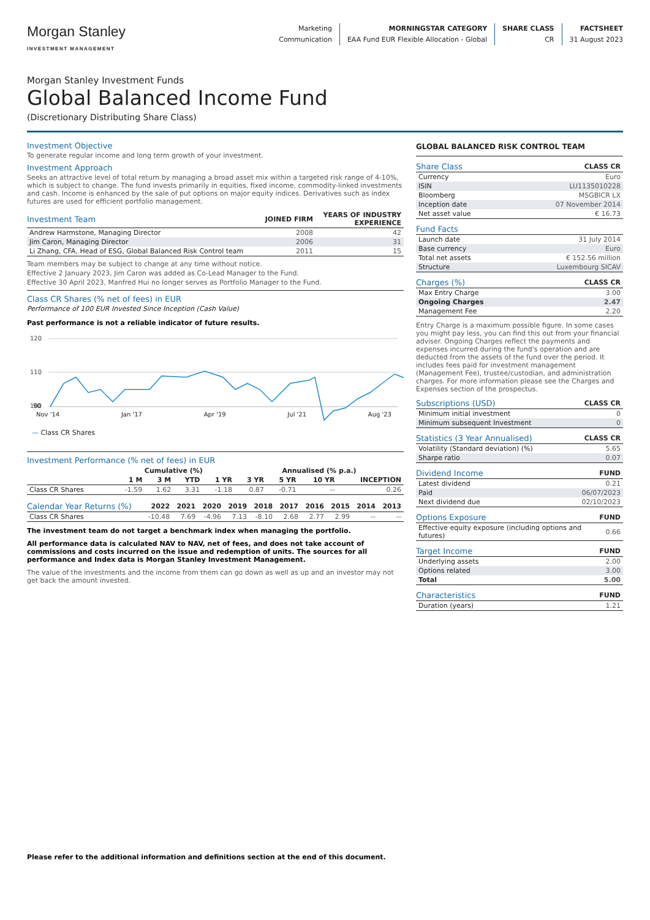Morgan Stanley
INVESTMENT MANAGEMENT
Marketing
Communication
MORNINGSTAR CATEGORY
EAA Fund EUR Flexible Allocation - Global
SHARE CLASS
CR
FACTSHEET
31 August 2023
Morgan Stanley Investment Funds
Global Balanced Income Fund
(Discretionary Distributing Share Class)
Investment Objective
To generate regular income and long term growth of your investment.
Investment Approach
Seeks an attractive level of total return by managing a broad asset mix within a targeted risk range of 4-10%, which is subject to change. The fund invests primarily in equities, fixed income, commodity-linked investments and cash. Income is enhanced by the sale of put options on major equity indices. Derivatives such as index futures are used for efficient portfolio management.
| Investment Team | JOINED FIRM | YEARS OF INDUSTRY EXPERIENCE |
| --- | --- | --- |
| Andrew Harmstone, Managing Director | 2008 | 42 |
| Jim Caron, Managing Director | 2006 | 31 |
| Li Zhang, CFA, Head of ESG, Global Balanced Risk Control team | 2011 | 15 |
Team members may be subject to change at any time without notice.
Effective 2 January 2023, Jim Caron was added as Co-Lead Manager to the Fund.
Effective 30 April 2023, Manfred Hui no longer serves as Portfolio Manager to the Fund.
Class CR Shares (% net of fees) in EUR
Performance of 100 EUR Invested Since Inception (Cash Value)
Past performance is not a reliable indicator of future results.
120
110
100
90
Nov '14 Jan '17 Apr '19 Jul '21 Aug '23
— Class CR Shares
Investment Performance (% net of fees) in EUR
| | Cumulative (%) | | | | Annualised (% p.a.) | | | |
| --- | --- | --- | --- | --- | --- | --- | --- | --- |
| | 1 M | 3 M | YTD | 1 YR | 3 YR | 5 YR | 10 YR | INCEPTION |
| Class CR Shares | -1.59 | 1.62 | 3.31 | -1.18 | 0.87 | -0.71 | -- | 0.26 |
| Calendar Year Returns (%) | 2022 | 2021 | 2020 | 2019 | 2018 | 2017 | 2016 | 2015 | 2014 | 2013 |
| --- | --- | --- | --- | --- | --- | --- | --- | --- | --- | --- |
| Class CR Shares | -10.48 | 7.69 | -4.96 | 7.13 | -8.10 | 2.68 | 2.77 | 2.99 | -- | -- |
The investment team do not target a benchmark index when managing the portfolio.
All performance data is calculated NAV to NAV, net of fees, and does not take account of commissions and costs incurred on the issue and redemption of units. The sources for all performance and Index data is Morgan Stanley Investment Management.
The value of the investments and the income from them can go down as well as up and an investor may not get back the amount invested.
GLOBAL BALANCED RISK CONTROL TEAM
| Share Class | CLASS CR |
| --- | --- |
| Currency | Euro |
| ISIN | LU1135010228 |
| Bloomberg | MSGBICR LX |
| Inception date | 07 November 2014 |
| Net asset value | € 16.73 |
| Fund Facts | |
| --- | --- |
| Launch date | 31 July 2014 |
| Base currency | Euro |
| Total net assets | € 152.56 million |
| Structure | Luxembourg SICAV |
| Charges (%) | CLASS CR |
| --- | --- |
| Max Entry Charge | 3.00 |
| Ongoing Charges | 2.47 |
| Management Fee | 2.20 |
Entry Charge is a maximum possible figure. In some cases you might pay less, you can find this out from your financial adviser. Ongoing Charges reflect the payments and expenses incurred during the fund's operation and are deducted from the assets of the fund over the period. It includes fees paid for investment management (Management Fee), trustee/custodian, and administration charges. For more information please see the Charges and Expenses section of the prospectus.
| Subscriptions (USD) | CLASS CR |
| --- | --- |
| Minimum initial investment | 0 |
| Minimum subsequent Investment | 0 |
| Statistics (3 Year Annualised) | CLASS CR |
| --- | --- |
| Volatility (Standard deviation) (%) | 5.65 |
| Sharpe ratio | 0.07 |
| Dividend Income | FUND |
| --- | --- |
| Latest dividend | 0.21 |
| Paid | 06/07/2023 |
| Next dividend due | 02/10/2023 |
| Options Exposure | FUND |
| --- | --- |
| Effective equity exposure (including options and futures) | 0.66 |
| Target Income | FUND |
| --- | --- |
| Underlying assets | 2.00 |
| Options related | 3.00 |
| Total | 5.00 |
| Characteristics | FUND |
| --- | --- |
| Duration (years) | 1.21 |
Please refer to the additional information and definitions section at the end of this document.